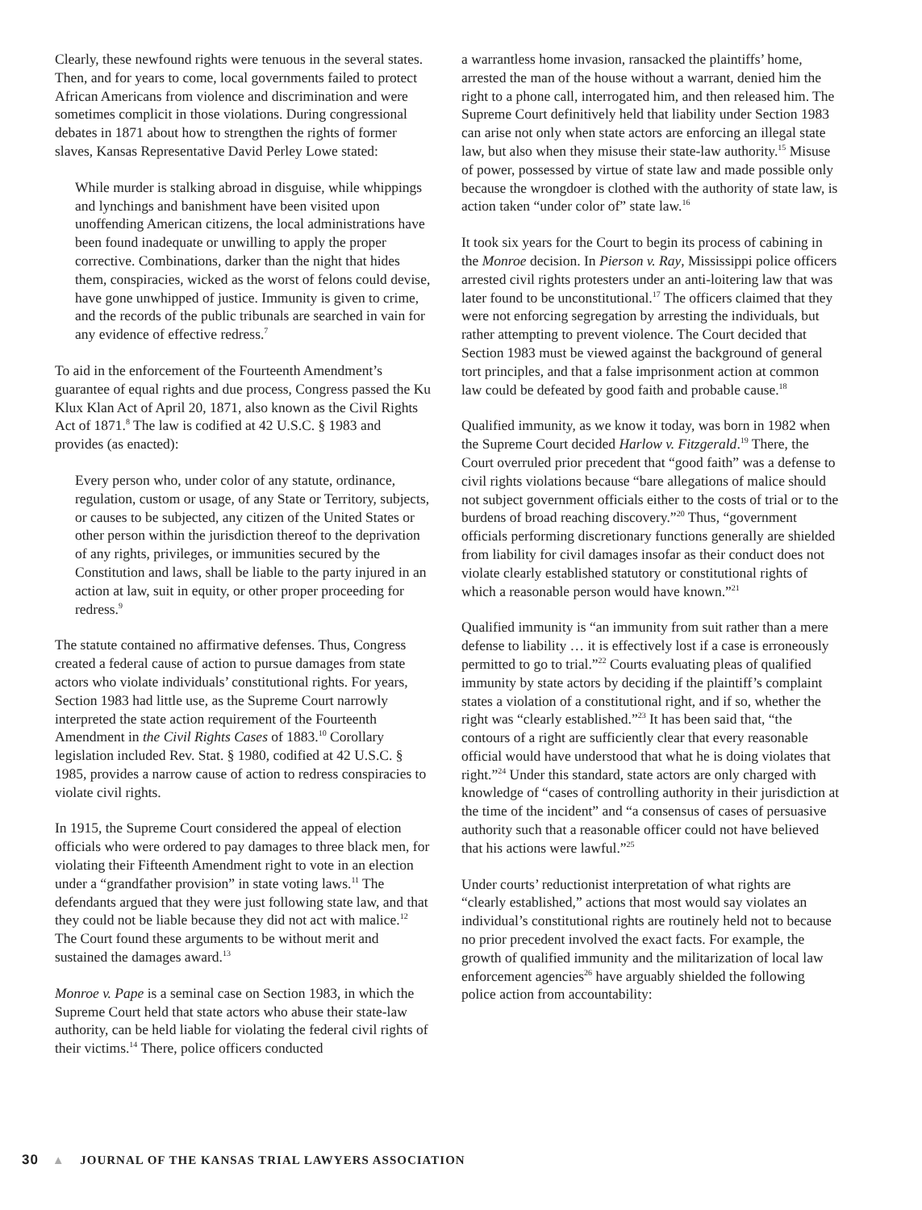Clearly, these newfound rights were tenuous in the several states. Then, and for years to come, local governments failed to protect African Americans from violence and discrimination and were sometimes complicit in those violations. During congressional debates in 1871 about how to strengthen the rights of former slaves, Kansas Representative David Perley Lowe stated:
While murder is stalking abroad in disguise, while whippings and lynchings and banishment have been visited upon unoffending American citizens, the local administrations have been found inadequate or unwilling to apply the proper corrective. Combinations, darker than the night that hides them, conspiracies, wicked as the worst of felons could devise, have gone unwhipped of justice. Immunity is given to crime, and the records of the public tribunals are searched in vain for any evidence of effective redress.<sup>7</sup>
To aid in the enforcement of the Fourteenth Amendment’s guarantee of equal rights and due process, Congress passed the Ku Klux Klan Act of April 20, 1871, also known as the Civil Rights Act of 1871.<sup>8</sup> The law is codified at 42 U.S.C. § 1983 and provides (as enacted):
Every person who, under color of any statute, ordinance, regulation, custom or usage, of any State or Territory, subjects, or causes to be subjected, any citizen of the United States or other person within the jurisdiction thereof to the deprivation of any rights, privileges, or immunities secured by the Constitution and laws, shall be liable to the party injured in an action at law, suit in equity, or other proper proceeding for redress.<sup>9</sup>
The statute contained no affirmative defenses. Thus, Congress created a federal cause of action to pursue damages from state actors who violate individuals’ constitutional rights. For years, Section 1983 had little use, as the Supreme Court narrowly interpreted the state action requirement of the Fourteenth Amendment in the Civil Rights Cases of 1883.<sup>10</sup> Corollary legislation included Rev. Stat. § 1980, codified at 42 U.S.C. § 1985, provides a narrow cause of action to redress conspiracies to violate civil rights.
In 1915, the Supreme Court considered the appeal of election officials who were ordered to pay damages to three black men, for violating their Fifteenth Amendment right to vote in an election under a “grandfather provision” in state voting laws.<sup>11</sup> The defendants argued that they were just following state law, and that they could not be liable because they did not act with malice.<sup>12</sup> The Court found these arguments to be without merit and sustained the damages award.<sup>13</sup>
Monroe v. Pape is a seminal case on Section 1983, in which the Supreme Court held that state actors who abuse their state-law authority, can be held liable for violating the federal civil rights of their victims.<sup>14</sup> There, police officers conducted
a warrantless home invasion, ransacked the plaintiffs’ home, arrested the man of the house without a warrant, denied him the right to a phone call, interrogated him, and then released him. The Supreme Court definitively held that liability under Section 1983 can arise not only when state actors are enforcing an illegal state law, but also when they misuse their state-law authority.<sup>15</sup> Misuse of power, possessed by virtue of state law and made possible only because the wrongdoer is clothed with the authority of state law, is action taken “under color of” state law.<sup>16</sup>
It took six years for the Court to begin its process of cabining in the Monroe decision. In Pierson v. Ray, Mississippi police officers arrested civil rights protesters under an anti-loitering law that was later found to be unconstitutional.<sup>17</sup> The officers claimed that they were not enforcing segregation by arresting the individuals, but rather attempting to prevent violence. The Court decided that Section 1983 must be viewed against the background of general tort principles, and that a false imprisonment action at common law could be defeated by good faith and probable cause.<sup>18</sup>
Qualified immunity, as we know it today, was born in 1982 when the Supreme Court decided Harlow v. Fitzgerald.<sup>19</sup> There, the Court overruled prior precedent that “good faith” was a defense to civil rights violations because “bare allegations of malice should not subject government officials either to the costs of trial or to the burdens of broad reaching discovery.”<sup>20</sup> Thus, “government officials performing discretionary functions generally are shielded from liability for civil damages insofar as their conduct does not violate clearly established statutory or constitutional rights of which a reasonable person would have known.”<sup>21</sup>
Qualified immunity is “an immunity from suit rather than a mere defense to liability … it is effectively lost if a case is erroneously permitted to go to trial.”<sup>22</sup> Courts evaluating pleas of qualified immunity by state actors by deciding if the plaintiff’s complaint states a violation of a constitutional right, and if so, whether the right was “clearly established.”<sup>23</sup> It has been said that, “the contours of a right are sufficiently clear that every reasonable official would have understood that what he is doing violates that right.”<sup>24</sup> Under this standard, state actors are only charged with knowledge of “cases of controlling authority in their jurisdiction at the time of the incident” and “a consensus of cases of persuasive authority such that a reasonable officer could not have believed that his actions were lawful.”<sup>25</sup>
Under courts’ reductionist interpretation of what rights are “clearly established,” actions that most would say violates an individual’s constitutional rights are routinely held not to because no prior precedent involved the exact facts. For example, the growth of qualified immunity and the militarization of local law enforcement agencies<sup>26</sup> have arguably shielded the following police action from accountability:
30 ▲ JOURNAL OF THE KANSAS TRIAL LAWYERS ASSOCIATION